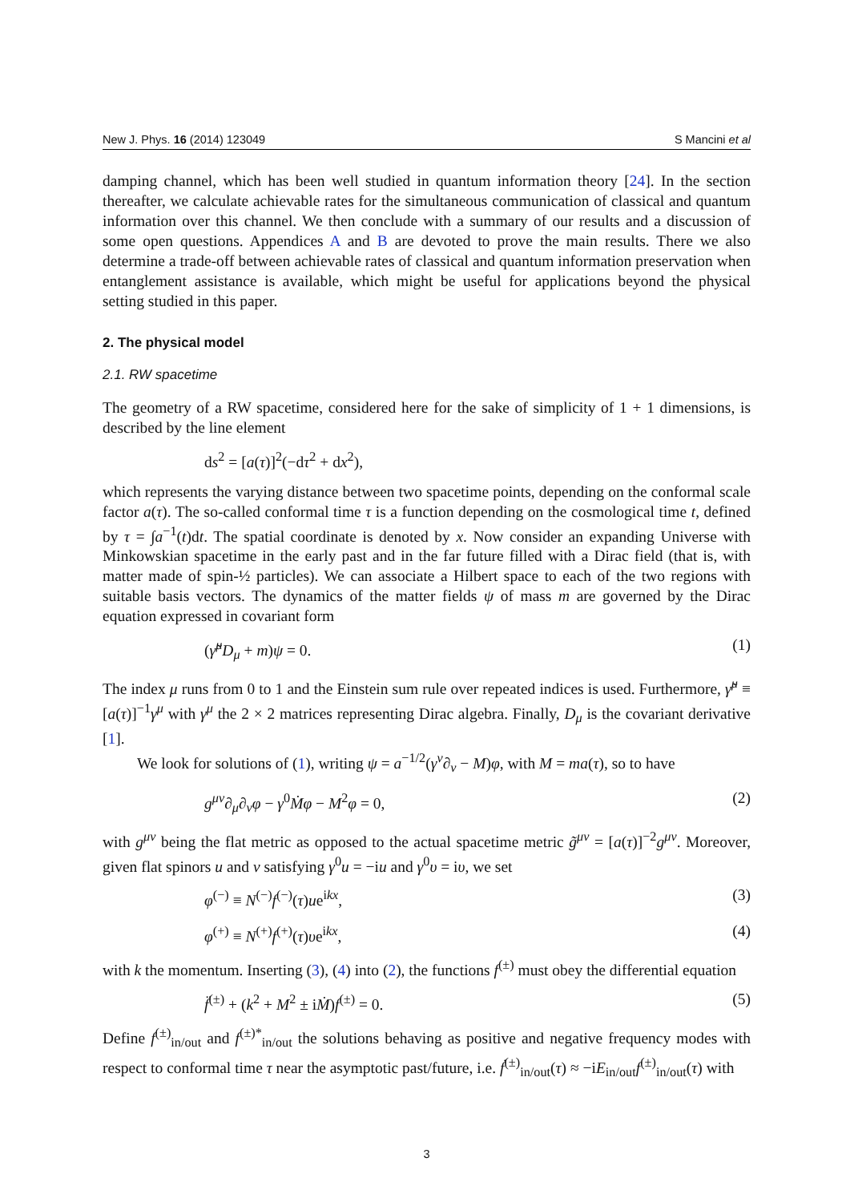New J. Phys. 16 (2014) 123049 S Mancini et al
damping channel, which has been well studied in quantum information theory [24]. In the section thereafter, we calculate achievable rates for the simultaneous communication of classical and quantum information over this channel. We then conclude with a summary of our results and a discussion of some open questions. Appendices A and B are devoted to prove the main results. There we also determine a trade-off between achievable rates of classical and quantum information preservation when entanglement assistance is available, which might be useful for applications beyond the physical setting studied in this paper.
2. The physical model
2.1. RW spacetime
The geometry of a RW spacetime, considered here for the sake of simplicity of 1 + 1 dimensions, is described by the line element
ds<sup>2</sup> = [a(τ)]<sup>2</sup>(−dτ<sup>2</sup> + dx<sup>2</sup>),
which represents the varying distance between two spacetime points, depending on the conformal scale factor a(τ). The so-called conformal time τ is a function depending on the cosmological time t, defined by τ = ∫a<sup>−1</sup>(t)dt. The spatial coordinate is denoted by x. Now consider an expanding Universe with Minkowskian spacetime in the early past and in the far future filled with a Dirac field (that is, with matter made of spin-½ particles). We can associate a Hilbert space to each of the two regions with suitable basis vectors. The dynamics of the matter fields ψ of mass m are governed by the Dirac equation expressed in covariant form
(γ̃<sup>μ</sup>D<sub>μ</sub> + m)ψ = 0. (1)
The index μ runs from 0 to 1 and the Einstein sum rule over repeated indices is used. Furthermore, γ̃<sup>μ</sup> ≡ [a(τ)]<sup>−1</sup>γ<sup>μ</sup> with γ<sup>μ</sup> the 2 × 2 matrices representing Dirac algebra. Finally, D<sub>μ</sub> is the covariant derivative [1].
We look for solutions of (1), writing ψ = a<sup>−1/2</sup>(γ<sup>ν</sup>∂<sub>ν</sub> − M)φ, with M = ma(τ), so to have
g<sup>μν</sup>∂<sub>μ</sub>∂<sub>ν</sub>φ − γ<sup>0</sup>Ṁφ − M<sup>2</sup>φ = 0, (2)
with g<sup>μν</sup> being the flat metric as opposed to the actual spacetime metric g̃<sup>μν</sup> = [a(τ)]<sup>−2</sup>g<sup>μν</sup>. Moreover, given flat spinors u and v satisfying γ<sup>0</sup>u = −iu and γ<sup>0</sup>υ = iυ, we set
φ<sup>(−)</sup> ≡ N<sup>(−)</sup>f<sup>(−)</sup>(τ)ue<sup>ikx</sup>, (3)
φ<sup>(+)</sup> ≡ N<sup>(+)</sup>f<sup>(+)</sup>(τ)υe<sup>ikx</sup>, (4)
with k the momentum. Inserting (3), (4) into (2), the functions f<sup>(±)</sup> must obey the differential equation
f̈<sup>(±)</sup> + (k<sup>2</sup> + M<sup>2</sup> ± iṀ)f<sup>(±)</sup> = 0. (5)
Define f<sup>(±)</sup><sub>in/out</sub> and f<sup>(±)*</sup><sub>in/out</sub> the solutions behaving as positive and negative frequency modes with respect to conformal time τ near the asymptotic past/future, i.e. ḟ<sup>(±)</sup><sub>in/out</sub>(τ) ≈ −iE<sub>in/out</sub>f<sup>(±)</sup><sub>in/out</sub>(τ) with
3